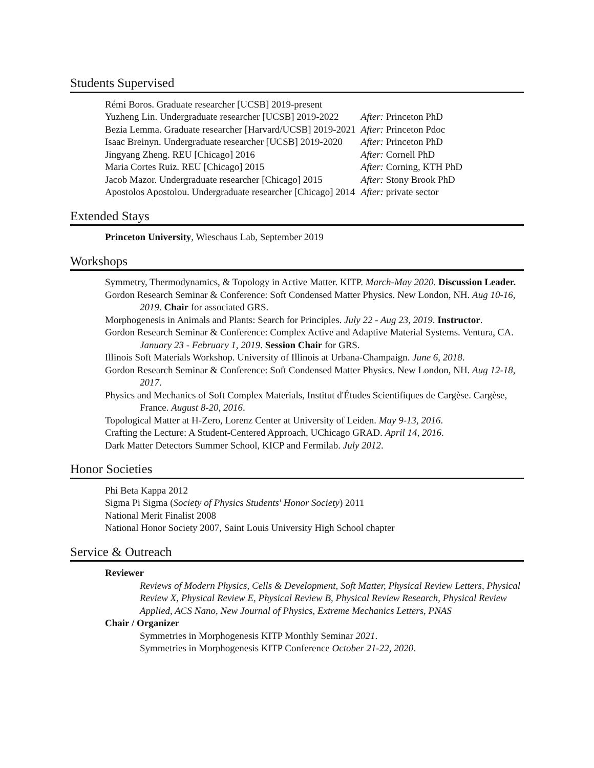Students Supervised
| Rémi Boros. Graduate researcher [UCSB] 2019-present | |
| Yuzheng Lin. Undergraduate researcher [UCSB] 2019-2022 | After: Princeton PhD |
| Bezia Lemma. Graduate researcher [Harvard/UCSB] 2019-2021 | After: Princeton Pdoc |
| Isaac Breinyn. Undergraduate researcher [UCSB] 2019-2020 | After: Princeton PhD |
| Jingyang Zheng. REU [Chicago] 2016 | After: Cornell PhD |
| Maria Cortes Ruiz. REU [Chicago] 2015 | After: Corning, KTH PhD |
| Jacob Mazor. Undergraduate researcher [Chicago] 2015 | After: Stony Brook PhD |
| Apostolos Apostolou. Undergraduate researcher [Chicago] 2014 | After: private sector |
Extended Stays
Princeton University, Wieschaus Lab, September 2019
Workshops
Symmetry, Thermodynamics, & Topology in Active Matter. KITP. March-May 2020. Discussion Leader.
Gordon Research Seminar & Conference: Soft Condensed Matter Physics. New London, NH. Aug 10-16, 2019. Chair for associated GRS.
Morphogenesis in Animals and Plants: Search for Principles. July 22 - Aug 23, 2019. Instructor.
Gordon Research Seminar & Conference: Complex Active and Adaptive Material Systems. Ventura, CA. January 23 - February 1, 2019. Session Chair for GRS.
Illinois Soft Materials Workshop. University of Illinois at Urbana-Champaign. June 6, 2018.
Gordon Research Seminar & Conference: Soft Condensed Matter Physics. New London, NH. Aug 12-18, 2017.
Physics and Mechanics of Soft Complex Materials, Institut d'Études Scientifiques de Cargèse. Cargèse, France. August 8-20, 2016.
Topological Matter at H-Zero, Lorenz Center at University of Leiden. May 9-13, 2016.
Crafting the Lecture: A Student-Centered Approach, UChicago GRAD. April 14, 2016.
Dark Matter Detectors Summer School, KICP and Fermilab. July 2012.
Honor Societies
Phi Beta Kappa 2012
Sigma Pi Sigma (Society of Physics Students' Honor Society) 2011
National Merit Finalist 2008
National Honor Society 2007, Saint Louis University High School chapter
Service & Outreach
Reviewer
Reviews of Modern Physics, Cells & Development, Soft Matter, Physical Review Letters, Physical Review X, Physical Review E, Physical Review B, Physical Review Research, Physical Review Applied, ACS Nano, New Journal of Physics, Extreme Mechanics Letters, PNAS
Chair / Organizer
Symmetries in Morphogenesis KITP Monthly Seminar 2021.
Symmetries in Morphogenesis KITP Conference October 21-22, 2020.